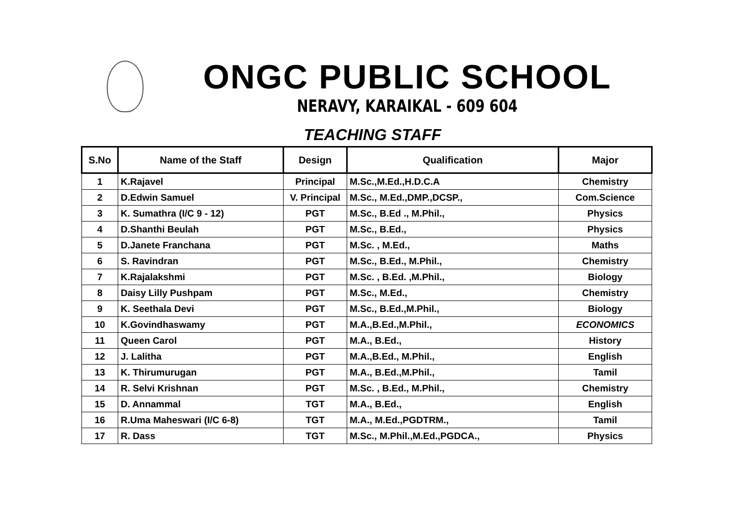ONGC PUBLIC SCHOOL
NERAVY, KARAIKAL - 609 604
TEACHING STAFF
| S.No | Name of the Staff | Design | Qualification | Major |
| --- | --- | --- | --- | --- |
| 1 | K.Rajavel | Principal | M.Sc.,M.Ed.,H.D.C.A | Chemistry |
| 2 | D.Edwin Samuel | V. Principal | M.Sc., M.Ed.,DMP.,DCSP., | Com.Science |
| 3 | K. Sumathra (I/C 9 - 12) | PGT | M.Sc., B.Ed ., M.Phil., | Physics |
| 4 | D.Shanthi Beulah | PGT | M.Sc., B.Ed., | Physics |
| 5 | D.Janete Franchana | PGT | M.Sc. , M.Ed., | Maths |
| 6 | S. Ravindran | PGT | M.Sc., B.Ed., M.Phil., | Chemistry |
| 7 | K.Rajalakshmi | PGT | M.Sc. , B.Ed. ,M.Phil., | Biology |
| 8 | Daisy Lilly Pushpam | PGT | M.Sc., M.Ed., | Chemistry |
| 9 | K. Seethala Devi | PGT | M.Sc., B.Ed.,M.Phil., | Biology |
| 10 | K.Govindhaswamy | PGT | M.A.,B.Ed.,M.Phil., | ECONOMICS |
| 11 | Queen Carol | PGT | M.A., B.Ed., | History |
| 12 | J. Lalitha | PGT | M.A.,B.Ed., M.Phil., | English |
| 13 | K. Thirumurugan | PGT | M.A., B.Ed.,M.Phil., | Tamil |
| 14 | R. Selvi Krishnan | PGT | M.Sc. , B.Ed., M.Phil., | Chemistry |
| 15 | D. Annammal | TGT | M.A., B.Ed., | English |
| 16 | R.Uma Maheswari (I/C 6-8) | TGT | M.A., M.Ed.,PGDTRM., | Tamil |
| 17 | R. Dass | TGT | M.Sc., M.Phil.,M.Ed.,PGDCA., | Physics |